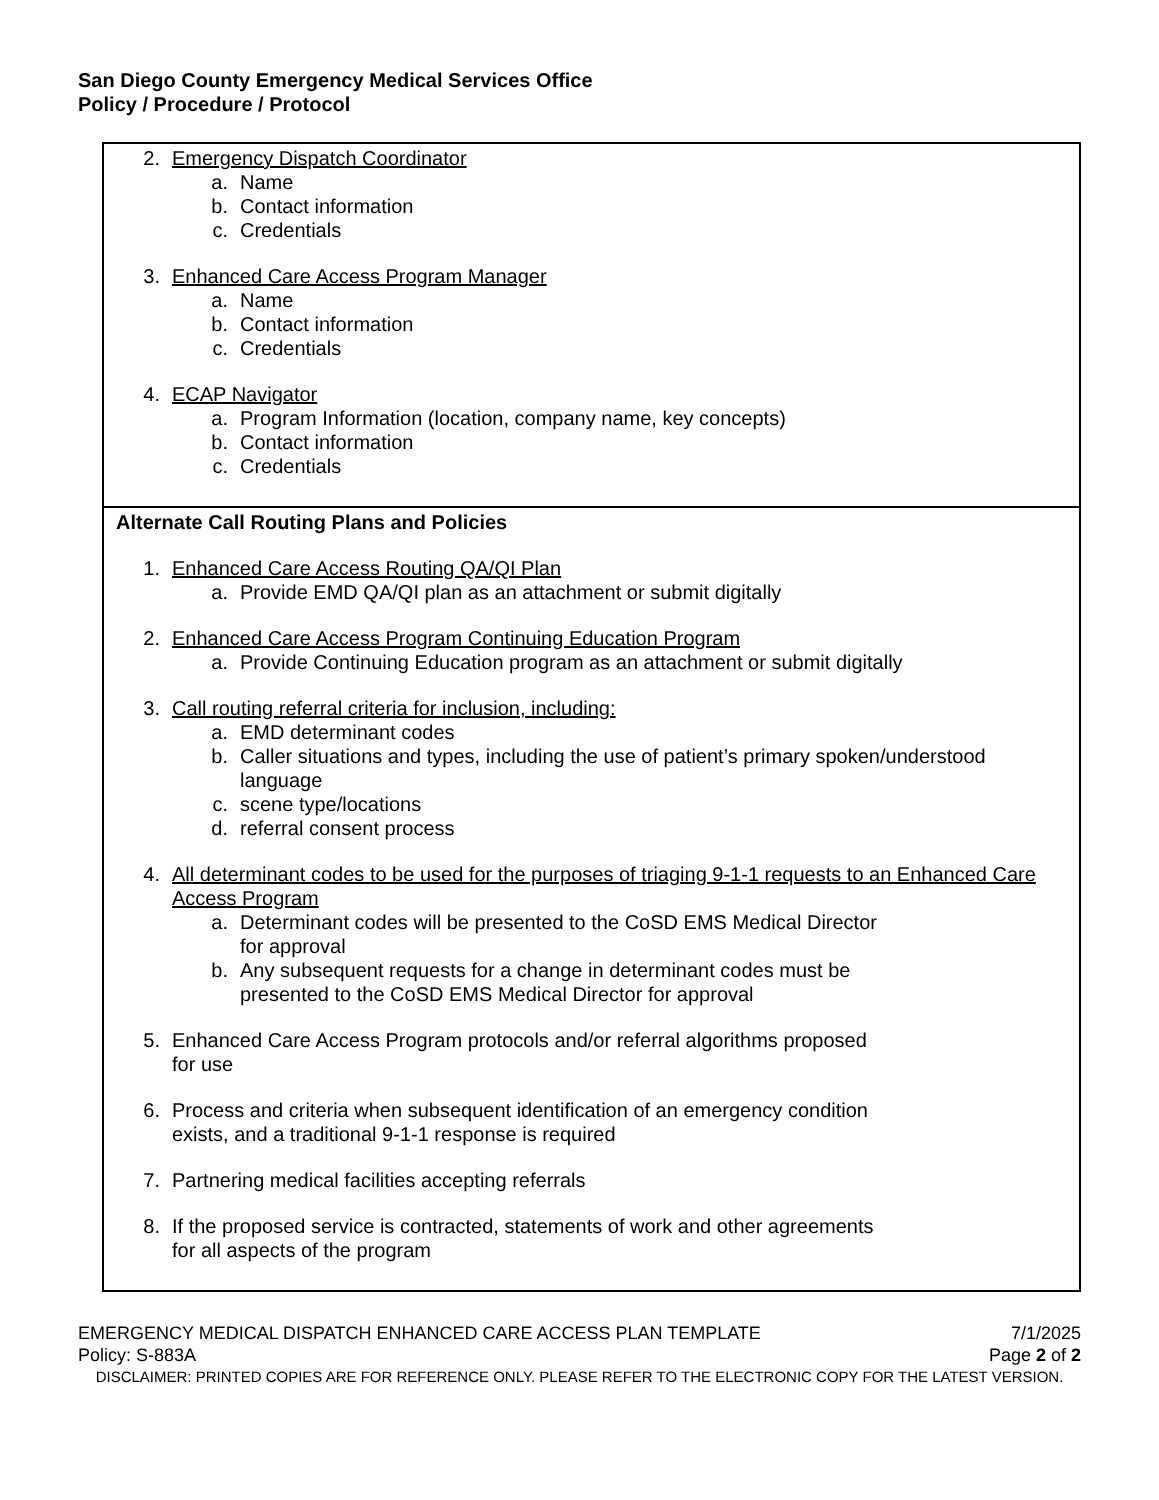San Diego County Emergency Medical Services Office
Policy / Procedure / Protocol
2. Emergency Dispatch Coordinator
a. Name
b. Contact information
c. Credentials
3. Enhanced Care Access Program Manager
a. Name
b. Contact information
c. Credentials
4. ECAP Navigator
a. Program Information (location, company name, key concepts)
b. Contact information
c. Credentials
Alternate Call Routing Plans and Policies
1. Enhanced Care Access Routing QA/QI Plan
a. Provide EMD QA/QI plan as an attachment or submit digitally
2. Enhanced Care Access Program Continuing Education Program
a. Provide Continuing Education program as an attachment or submit digitally
3. Call routing referral criteria for inclusion, including:
a. EMD determinant codes
b. Caller situations and types, including the use of patient’s primary spoken/understood language
c. scene type/locations
d. referral consent process
4. All determinant codes to be used for the purposes of triaging 9-1-1 requests to an Enhanced Care Access Program
a. Determinant codes will be presented to the CoSD EMS Medical Director
for approval
b. Any subsequent requests for a change in determinant codes must be
presented to the CoSD EMS Medical Director for approval
5. Enhanced Care Access Program protocols and/or referral algorithms proposed
for use
6. Process and criteria when subsequent identification of an emergency condition
exists, and a traditional 9-1-1 response is required
7. Partnering medical facilities accepting referrals
8. If the proposed service is contracted, statements of work and other agreements
for all aspects of the program
EMERGENCY MEDICAL DISPATCH ENHANCED CARE ACCESS PLAN TEMPLATE 7/1/2025
Policy: S-883A Page 2 of 2
DISCLAIMER: PRINTED COPIES ARE FOR REFERENCE ONLY. PLEASE REFER TO THE ELECTRONIC COPY FOR THE LATEST VERSION.